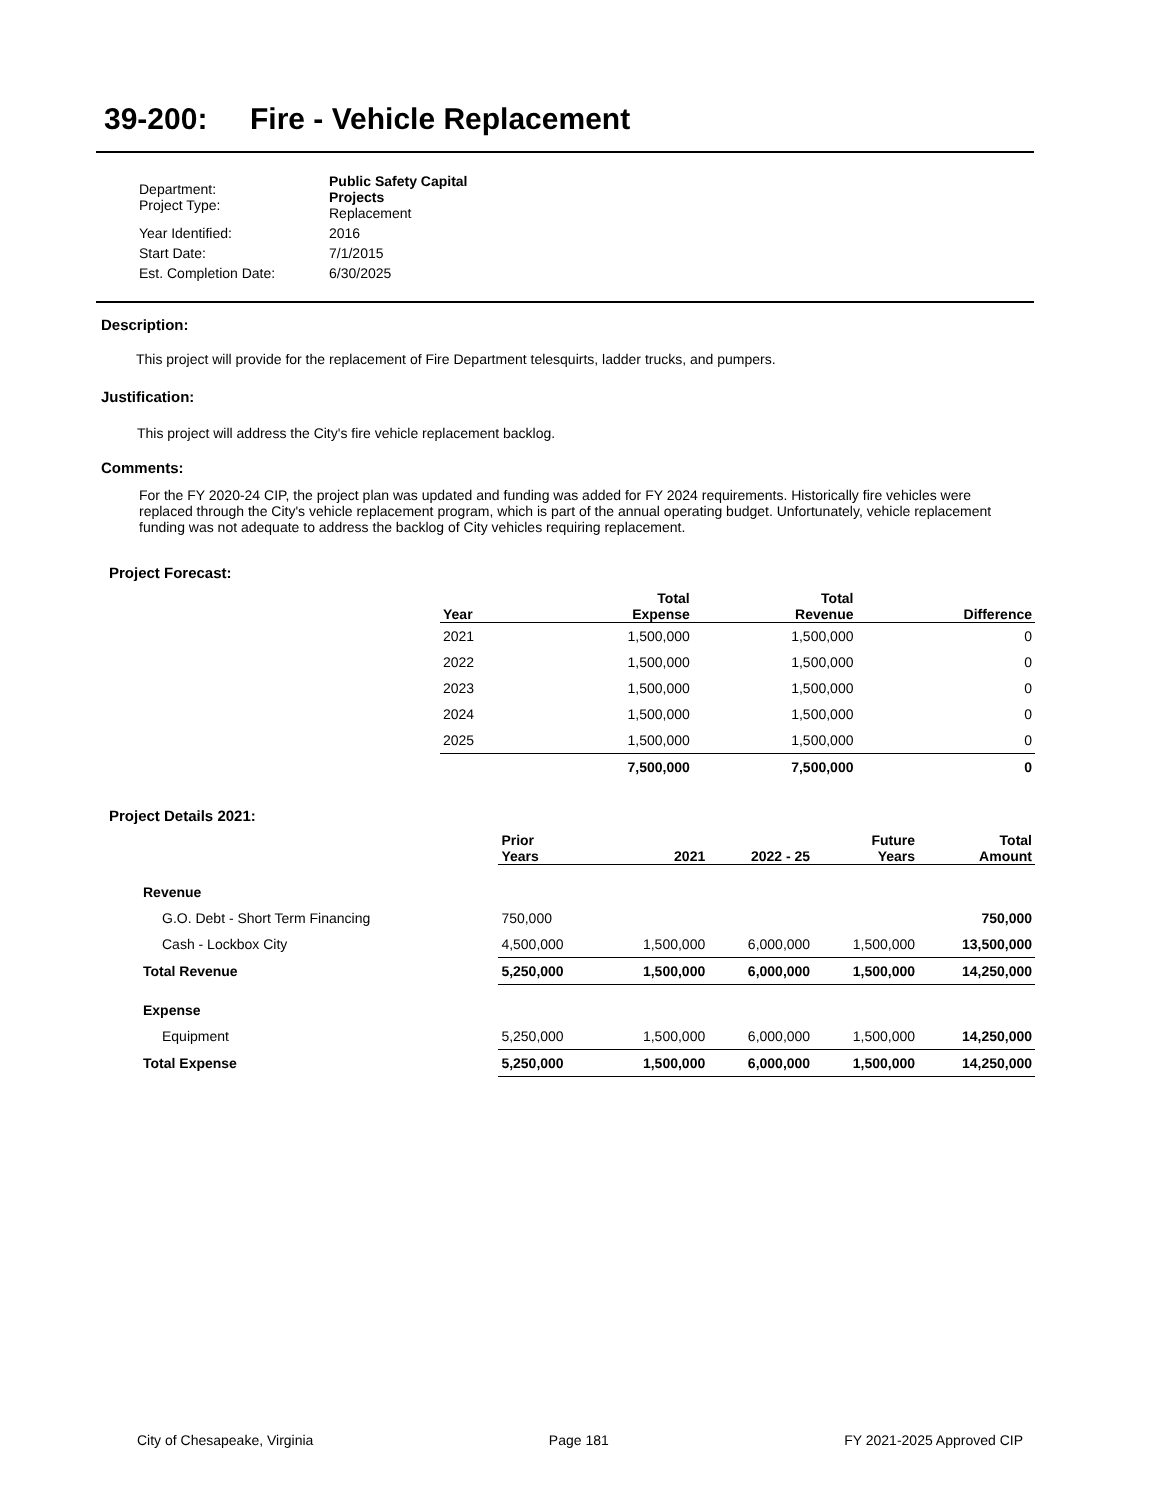39-200: Fire - Vehicle Replacement
| Department: Project Type: | Public Safety Capital Projects Replacement |
| Year Identified: | 2016 |
| Start Date: | 7/1/2015 |
| Est. Completion Date: | 6/30/2025 |
Description:
This project will provide for the replacement of Fire Department telesquirts, ladder trucks, and pumpers.
Justification:
This project will address the City's fire vehicle replacement backlog.
Comments:
For the FY 2020-24 CIP, the project plan was updated and funding was added for FY 2024 requirements. Historically fire vehicles were replaced through the City's vehicle replacement program, which is part of the annual operating budget. Unfortunately, vehicle replacement funding was not adequate to address the backlog of City vehicles requiring replacement.
Project Forecast:
| Year | Total Expense | Total Revenue | Difference |
| --- | --- | --- | --- |
| 2021 | 1,500,000 | 1,500,000 | 0 |
| 2022 | 1,500,000 | 1,500,000 | 0 |
| 2023 | 1,500,000 | 1,500,000 | 0 |
| 2024 | 1,500,000 | 1,500,000 | 0 |
| 2025 | 1,500,000 | 1,500,000 | 0 |
| | 7,500,000 | 7,500,000 | 0 |
Project Details 2021:
| | Prior Years | 2021 | 2022 - 25 | Future Years | Total Amount |
| --- | --- | --- | --- | --- | --- |
| Revenue | | | | | |
| G.O. Debt - Short Term Financing | 750,000 | | | | 750,000 |
| Cash - Lockbox City | 4,500,000 | 1,500,000 | 6,000,000 | 1,500,000 | 13,500,000 |
| Total Revenue | 5,250,000 | 1,500,000 | 6,000,000 | 1,500,000 | 14,250,000 |
| Expense | | | | | |
| Equipment | 5,250,000 | 1,500,000 | 6,000,000 | 1,500,000 | 14,250,000 |
| Total Expense | 5,250,000 | 1,500,000 | 6,000,000 | 1,500,000 | 14,250,000 |
City of Chesapeake, Virginia Page 181 FY 2021-2025 Approved CIP